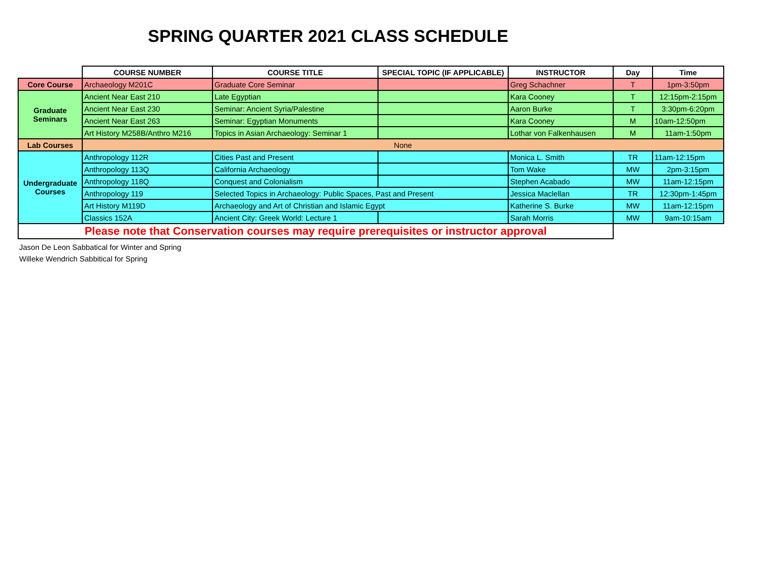SPRING QUARTER 2021 CLASS SCHEDULE
| | COURSE NUMBER | COURSE TITLE | SPECIAL TOPIC (IF APPLICABLE) | INSTRUCTOR | Day | Time |
| --- | --- | --- | --- | --- | --- | --- |
| Core Course | Archaeology M201C | Graduate Core Seminar | | Greg Schachner | T | 1pm-3:50pm |
| Graduate Seminars | Ancient Near East 210 | Late Egyptian | | Kara Cooney | T | 12:15pm-2:15pm |
| | Ancient Near East 230 | Seminar: Ancient Syria/Palestine | | Aaron Burke | T | 3:30pm-6:20pm |
| | Ancient Near East 263 | Seminar: Egyptian Monuments | | Kara Cooney | M | 10am-12:50pm |
| | Art History M258B/Anthro M216 | Topics in Asian Archaeology: Seminar 1 | | Lothar von Falkenhausen | M | 11am-1:50pm |
| Lab Courses | None | | | | | |
| Undergraduate Courses | Anthropology 112R | Cities Past and Present | | Monica L. Smith | TR | 11am-12:15pm |
| | Anthropology 113Q | California Archaeology | | Tom Wake | MW | 2pm-3:15pm |
| | Anthropology 118Q | Conquest and Colonialism | | Stephen Acabado | MW | 11am-12:15pm |
| | Anthropology 119 | Selected Topics in Archaeology: Public Spaces, Past and Present | | Jessica Maclellan | TR | 12:30pm-1:45pm |
| | Art History M119D | Archaeology and Art of Christian and Islamic Egypt | | Katherine S. Burke | MW | 11am-12:15pm |
| | Classics 152A | Ancient City: Greek World: Lecture 1 | | Sarah Morris | MW | 9am-10:15am |
| Please note that Conservation courses may require prerequisites or instructor approval | | | | | | |
Jason De Leon Sabbatical for Winter and Spring
Willeke Wendrich Sabbitical for Spring